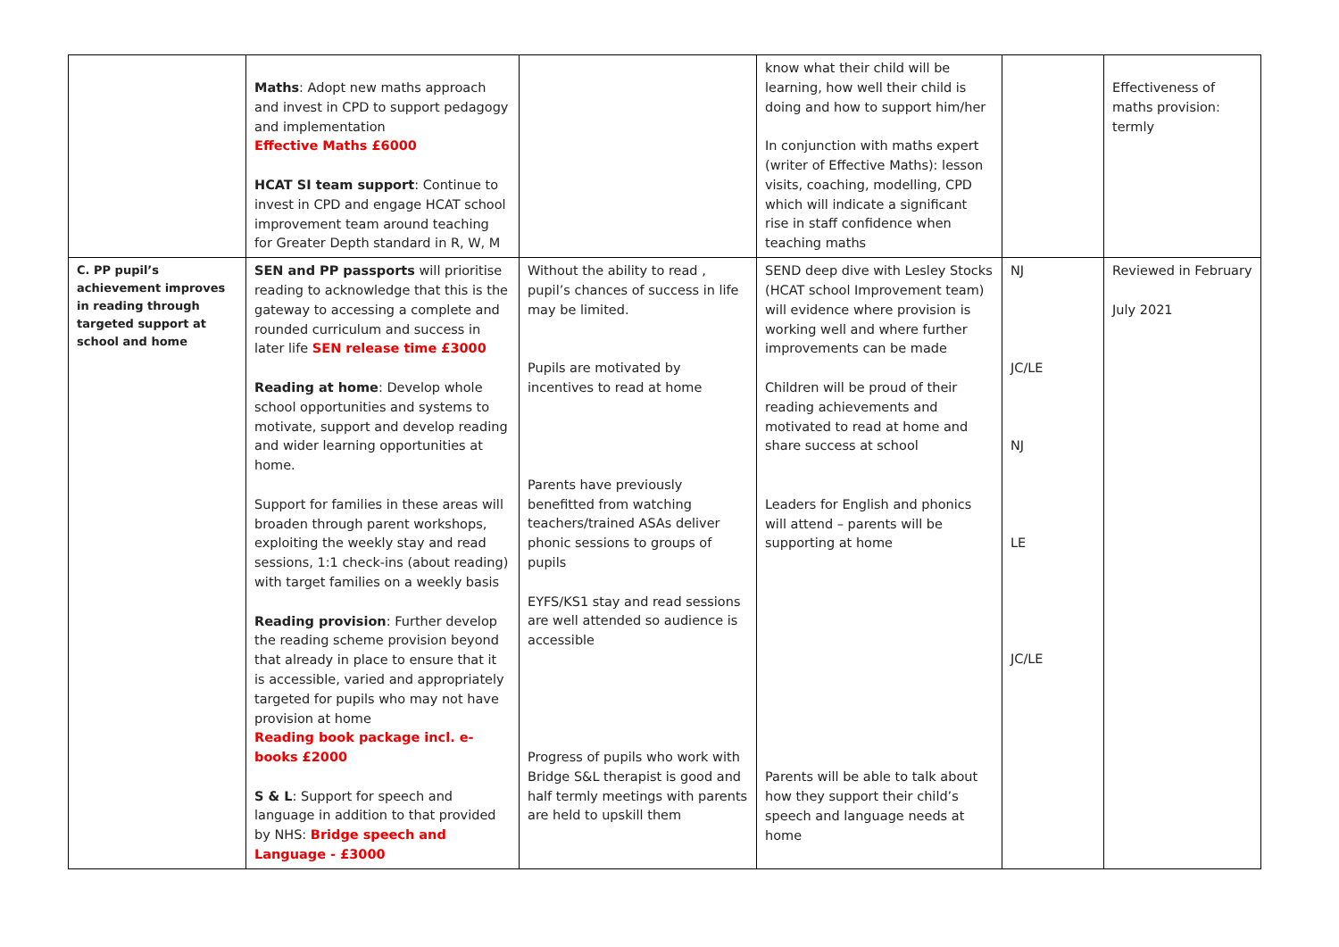| | Maths : Adopt new maths approach and invest in CPD to support pedagogy and implementation Effective Maths £6000 HCAT SI team support : Continue to invest in CPD and engage HCAT school improvement team around teaching for Greater Depth standard in R, W, M | | know what their child will be learning, how well their child is doing and how to support him/her In conjunction with maths expert (writer of Effective Maths): lesson visits, coaching, modelling, CPD which will indicate a significant rise in staff confidence when teaching maths | | Effectiveness of maths provision: termly |
| C. PP pupil’s achievement improves in reading through targeted support at school and home | SEN and PP passports will prioritise reading to acknowledge that this is the gateway to accessing a complete and rounded curriculum and success in later life SEN release time £3000 Reading at home : Develop whole school opportunities and systems to motivate, support and develop reading and wider learning opportunities at home. Support for families in these areas will broaden through parent workshops, exploiting the weekly stay and read sessions, 1:1 check-ins (about reading) with target families on a weekly basis Reading provision : Further develop the reading scheme provision beyond that already in place to ensure that it is accessible, varied and appropriately targeted for pupils who may not have provision at home Reading book package incl. e-books £2000 S & L : Support for speech and language in addition to that provided by NHS: Bridge speech and Language - £3000 | Without the ability to read , pupil’s chances of success in life may be limited. Pupils are motivated by incentives to read at home Parents have previously benefitted from watching teachers/trained ASAs deliver phonic sessions to groups of pupils EYFS/KS1 stay and read sessions are well attended so audience is accessible Progress of pupils who work with Bridge S&L therapist is good and half termly meetings with parents are held to upskill them | SEND deep dive with Lesley Stocks (HCAT school Improvement team) will evidence where provision is working well and where further improvements can be made Children will be proud of their reading achievements and motivated to read at home and share success at school Leaders for English and phonics will attend – parents will be supporting at home Parents will be able to talk about how they support their child’s speech and language needs at home | NJ JC/LE NJ LE JC/LE | Reviewed in February July 2021 |